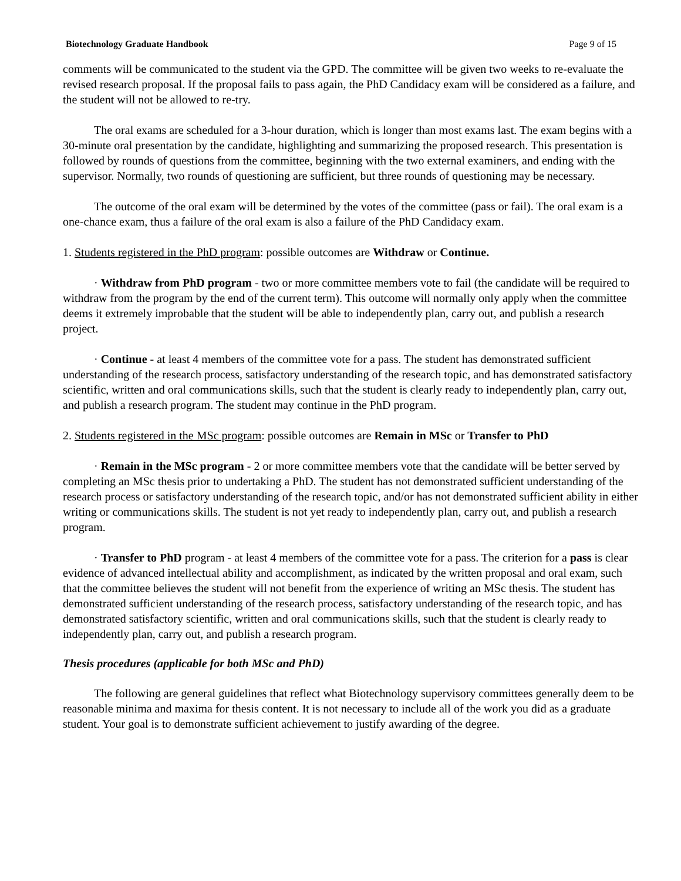Biotechnology Graduate Handbook Page 9 of 15
comments will be communicated to the student via the GPD. The committee will be given two weeks to re-evaluate the revised research proposal. If the proposal fails to pass again, the PhD Candidacy exam will be considered as a failure, and the student will not be allowed to re-try.
The oral exams are scheduled for a 3-hour duration, which is longer than most exams last. The exam begins with a 30-minute oral presentation by the candidate, highlighting and summarizing the proposed research. This presentation is followed by rounds of questions from the committee, beginning with the two external examiners, and ending with the supervisor. Normally, two rounds of questioning are sufficient, but three rounds of questioning may be necessary.
The outcome of the oral exam will be determined by the votes of the committee (pass or fail). The oral exam is a one-chance exam, thus a failure of the oral exam is also a failure of the PhD Candidacy exam.
1. Students registered in the PhD program: possible outcomes are Withdraw or Continue.
· Withdraw from PhD program - two or more committee members vote to fail (the candidate will be required to withdraw from the program by the end of the current term). This outcome will normally only apply when the committee deems it extremely improbable that the student will be able to independently plan, carry out, and publish a research project.
· Continue - at least 4 members of the committee vote for a pass. The student has demonstrated sufficient understanding of the research process, satisfactory understanding of the research topic, and has demonstrated satisfactory scientific, written and oral communications skills, such that the student is clearly ready to independently plan, carry out, and publish a research program. The student may continue in the PhD program.
2. Students registered in the MSc program: possible outcomes are Remain in MSc or Transfer to PhD
· Remain in the MSc program - 2 or more committee members vote that the candidate will be better served by completing an MSc thesis prior to undertaking a PhD. The student has not demonstrated sufficient understanding of the research process or satisfactory understanding of the research topic, and/or has not demonstrated sufficient ability in either writing or communications skills. The student is not yet ready to independently plan, carry out, and publish a research program.
· Transfer to PhD program - at least 4 members of the committee vote for a pass. The criterion for a pass is clear evidence of advanced intellectual ability and accomplishment, as indicated by the written proposal and oral exam, such that the committee believes the student will not benefit from the experience of writing an MSc thesis. The student has demonstrated sufficient understanding of the research process, satisfactory understanding of the research topic, and has demonstrated satisfactory scientific, written and oral communications skills, such that the student is clearly ready to independently plan, carry out, and publish a research program.
Thesis procedures (applicable for both MSc and PhD)
The following are general guidelines that reflect what Biotechnology supervisory committees generally deem to be reasonable minima and maxima for thesis content. It is not necessary to include all of the work you did as a graduate student. Your goal is to demonstrate sufficient achievement to justify awarding of the degree.